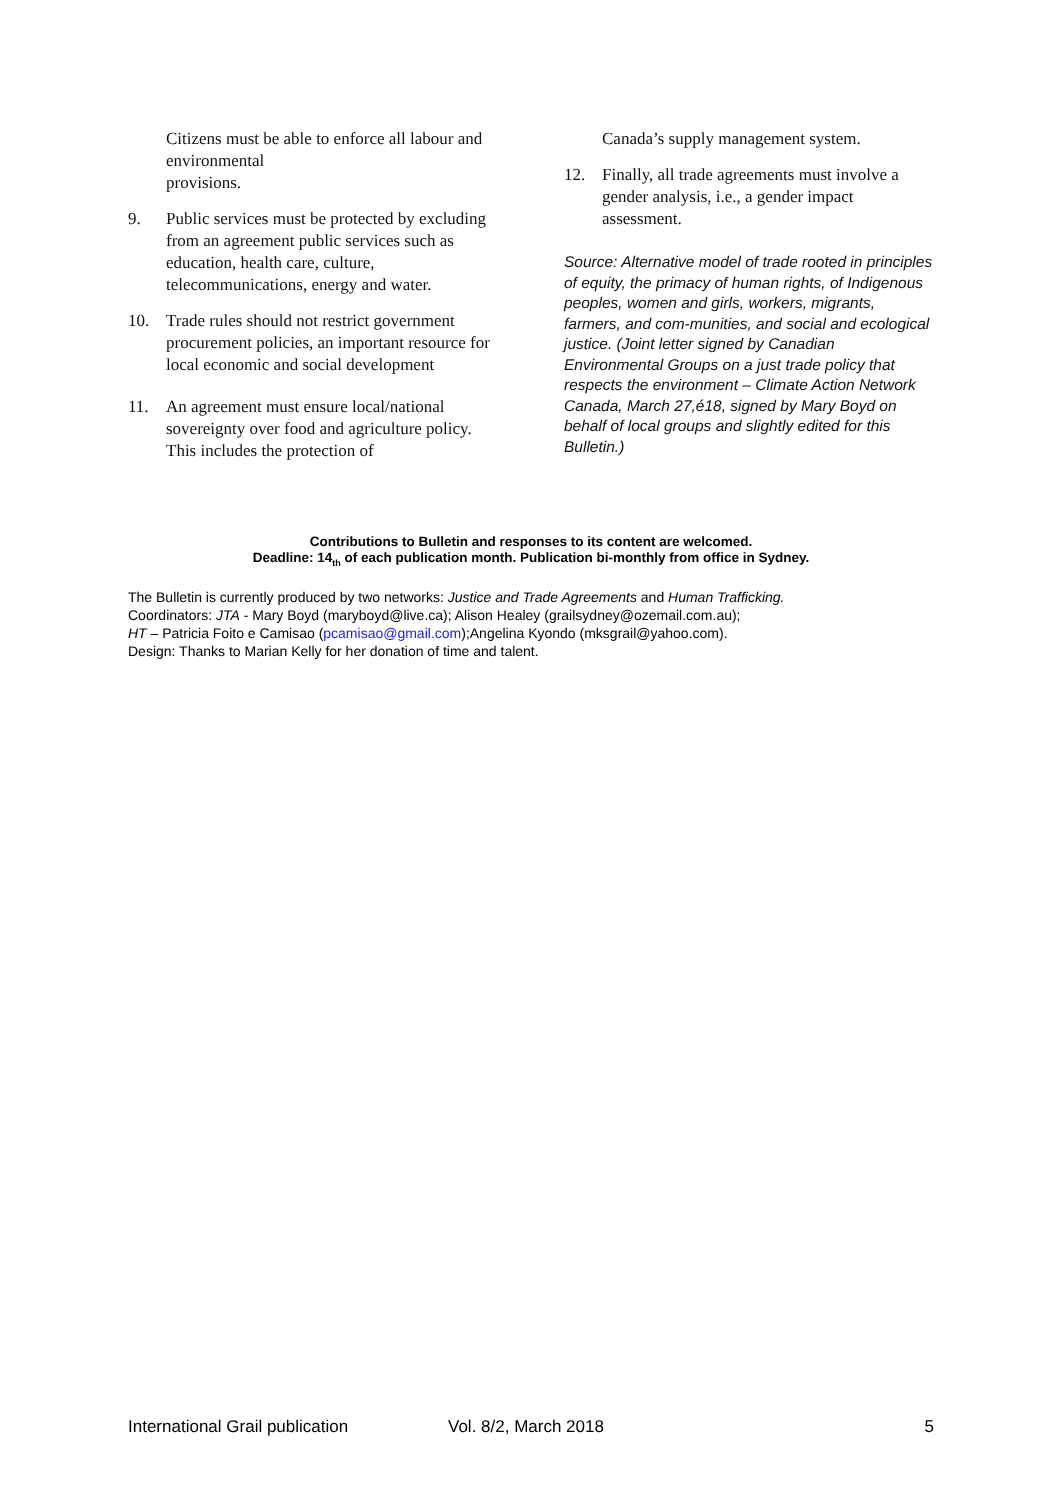Citizens must be able to enforce all labour and environmental
provisions.
9. Public services must be protected by excluding from an agreement public services such as education, health care, culture, telecommunications, energy and water.
10. Trade rules should not restrict government procurement policies, an important resource for local economic and social development
11. An agreement must ensure local/national sovereignty over food and agriculture policy. This includes the protection of
Canada’s supply management system.
12. Finally, all trade agreements must involve a gender analysis, i.e., a gender impact assessment.
Source: Alternative model of trade rooted in principles of equity, the primacy of human rights, of Indigenous peoples, women and girls, workers, migrants, farmers, and com-munities, and social and ecological justice. (Joint letter signed by Canadian Environmental Groups on a just trade policy that respects the environment – Climate Action Network Canada, March 27,é18, signed by Mary Boyd on behalf of local groups and slightly edited for this Bulletin.)
Contributions to Bulletin and responses to its content are welcomed.
Deadline: 14<sub>th</sub> of each publication month. Publication bi-monthly from office in Sydney.
The Bulletin is currently produced by two networks: Justice and Trade Agreements and Human Trafficking.
Coordinators: JTA - Mary Boyd (maryboyd@live.ca); Alison Healey (grailsydney@ozemail.com.au);
HT – Patricia Foito e Camisao (pcamisao@gmail.com);Angelina Kyondo (mksgrail@yahoo.com).
Design: Thanks to Marian Kelly for her donation of time and talent.
International Grail publication Vol. 8/2, March 2018 5